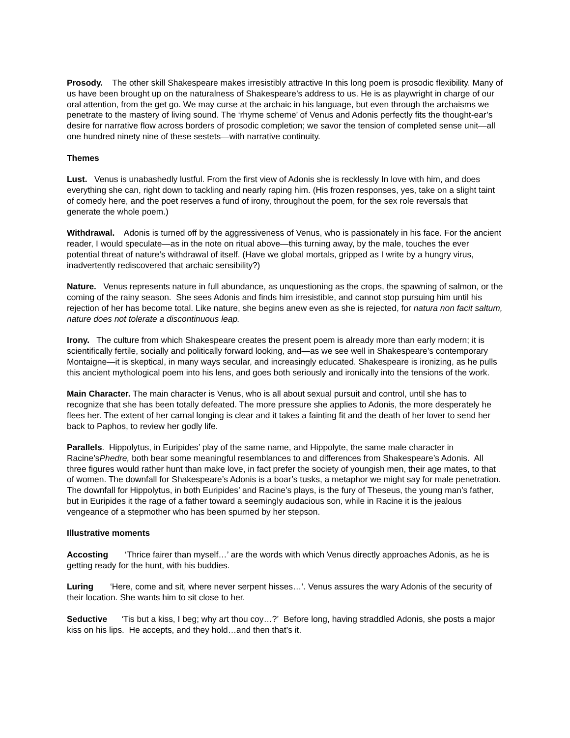Prosody. The other skill Shakespeare makes irresistibly attractive In this long poem is prosodic flexibility. Many of us have been brought up on the naturalness of Shakespeare’s address to us. He is as playwright in charge of our oral attention, from the get go. We may curse at the archaic in his language, but even through the archaisms we penetrate to the mastery of living sound. The ‘rhyme scheme’ of Venus and Adonis perfectly fits the thought-ear’s desire for narrative flow across borders of prosodic completion; we savor the tension of completed sense unit—all one hundred ninety nine of these sestets—with narrative continuity.
Themes
Lust. Venus is unabashedly lustful. From the first view of Adonis she is recklessly In love with him, and does everything she can, right down to tackling and nearly raping him. (His frozen responses, yes, take on a slight taint of comedy here, and the poet reserves a fund of irony, throughout the poem, for the sex role reversals that generate the whole poem.)
Withdrawal. Adonis is turned off by the aggressiveness of Venus, who is passionately in his face. For the ancient reader, I would speculate—as in the note on ritual above—this turning away, by the male, touches the ever potential threat of nature’s withdrawal of itself. (Have we global mortals, gripped as I write by a hungry virus, inadvertently rediscovered that archaic sensibility?)
Nature. Venus represents nature in full abundance, as unquestioning as the crops, the spawning of salmon, or the coming of the rainy season. She sees Adonis and finds him irresistible, and cannot stop pursuing him until his rejection of her has become total. Like nature, she begins anew even as she is rejected, for natura non facit saltum, nature does not tolerate a discontinuous leap.
Irony. The culture from which Shakespeare creates the present poem is already more than early modern; it is scientifically fertile, socially and politically forward looking, and—as we see well in Shakespeare’s contemporary Montaigne—it is skeptical, in many ways secular, and increasingly educated. Shakespeare is ironizing, as he pulls this ancient mythological poem into his lens, and goes both seriously and ironically into the tensions of the work.
Main Character. The main character is Venus, who is all about sexual pursuit and control, until she has to recognize that she has been totally defeated. The more pressure she applies to Adonis, the more desperately he flees her. The extent of her carnal longing is clear and it takes a fainting fit and the death of her lover to send her back to Paphos, to review her godly life.
Parallels. Hippolytus, in Euripides’ play of the same name, and Hippolyte, the same male character in Racine’sPhedre, both bear some meaningful resemblances to and differences from Shakespeare’s Adonis. All three figures would rather hunt than make love, in fact prefer the society of youngish men, their age mates, to that of women. The downfall for Shakespeare’s Adonis is a boar’s tusks, a metaphor we might say for male penetration. The downfall for Hippolytus, in both Euripides’ and Racine’s plays, is the fury of Theseus, the young man’s father, but in Euripides it the rage of a father toward a seemingly audacious son, while in Racine it is the jealous vengeance of a stepmother who has been spurned by her stepson.
Illustrative moments
Accosting ‘Thrice fairer than myself…’ are the words with which Venus directly approaches Adonis, as he is getting ready for the hunt, with his buddies.
Luring ‘Here, come and sit, where never serpent hisses…’. Venus assures the wary Adonis of the security of their location. She wants him to sit close to her.
Seductive ‘Tis but a kiss, I beg; why art thou coy…?’ Before long, having straddled Adonis, she posts a major kiss on his lips. He accepts, and they hold…and then that’s it.